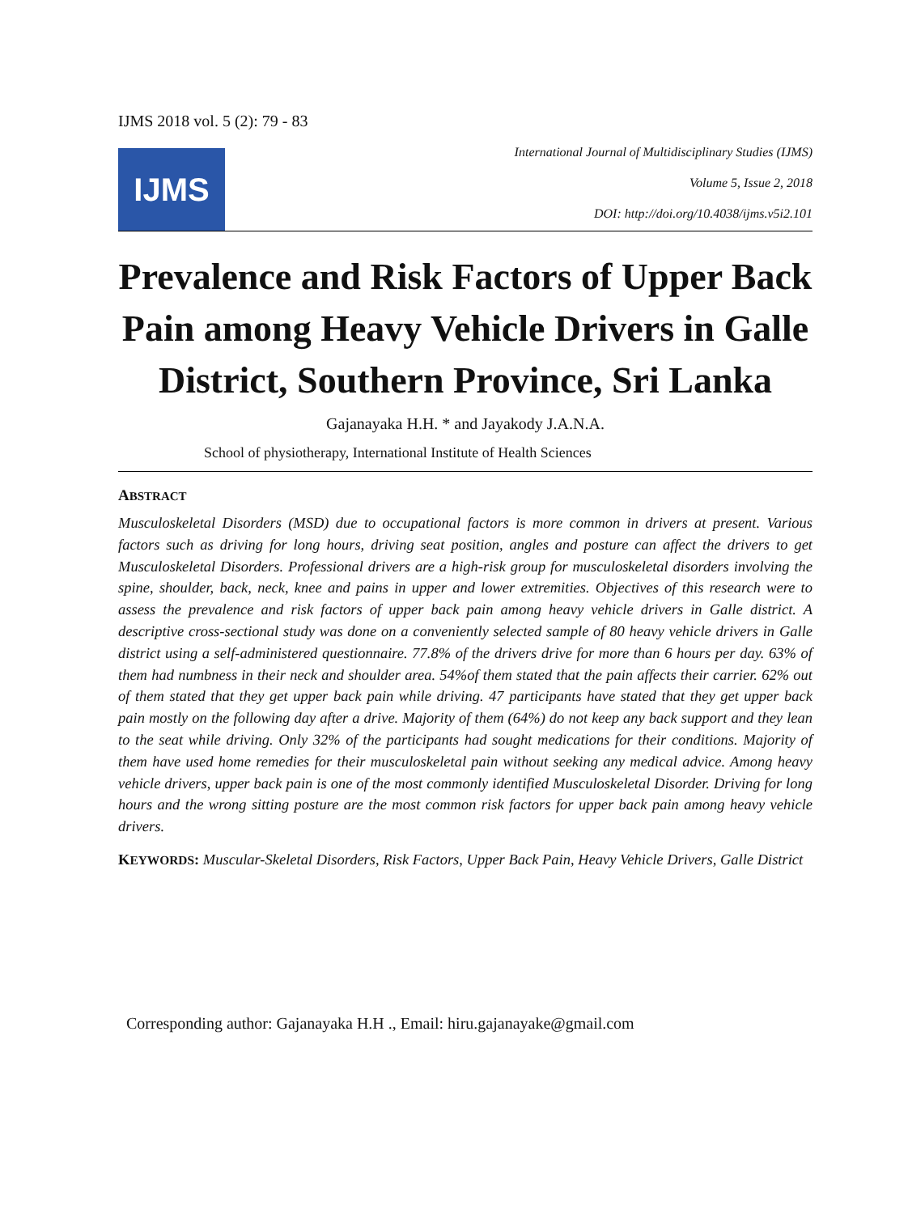IJMS 2018 vol. 5 (2): 79 - 83
IJMS
International Journal of Multidisciplinary Studies (IJMS)
Volume 5, Issue 2, 2018
DOI: http://doi.org/10.4038/ijms.v5i2.101
Prevalence and Risk Factors of Upper Back Pain among Heavy Vehicle Drivers in Galle District, Southern Province, Sri Lanka
Gajanayaka H.H. * and Jayakody J.A.N.A.
School of physiotherapy, International Institute of Health Sciences
ABSTRACT
Musculoskeletal Disorders (MSD) due to occupational factors is more common in drivers at present. Various factors such as driving for long hours, driving seat position, angles and posture can affect the drivers to get Musculoskeletal Disorders. Professional drivers are a high-risk group for musculoskeletal disorders involving the spine, shoulder, back, neck, knee and pains in upper and lower extremities. Objectives of this research were to assess the prevalence and risk factors of upper back pain among heavy vehicle drivers in Galle district. A descriptive cross-sectional study was done on a conveniently selected sample of 80 heavy vehicle drivers in Galle district using a self-administered questionnaire. 77.8% of the drivers drive for more than 6 hours per day. 63% of them had numbness in their neck and shoulder area. 54%of them stated that the pain affects their carrier. 62% out of them stated that they get upper back pain while driving. 47 participants have stated that they get upper back pain mostly on the following day after a drive. Majority of them (64%) do not keep any back support and they lean to the seat while driving. Only 32% of the participants had sought medications for their conditions. Majority of them have used home remedies for their musculoskeletal pain without seeking any medical advice. Among heavy vehicle drivers, upper back pain is one of the most commonly identified Musculoskeletal Disorder. Driving for long hours and the wrong sitting posture are the most common risk factors for upper back pain among heavy vehicle drivers.
KEYWORDS: Muscular-Skeletal Disorders, Risk Factors, Upper Back Pain, Heavy Vehicle Drivers, Galle District
Corresponding author: Gajanayaka H.H ., Email: hiru.gajanayake@gmail.com